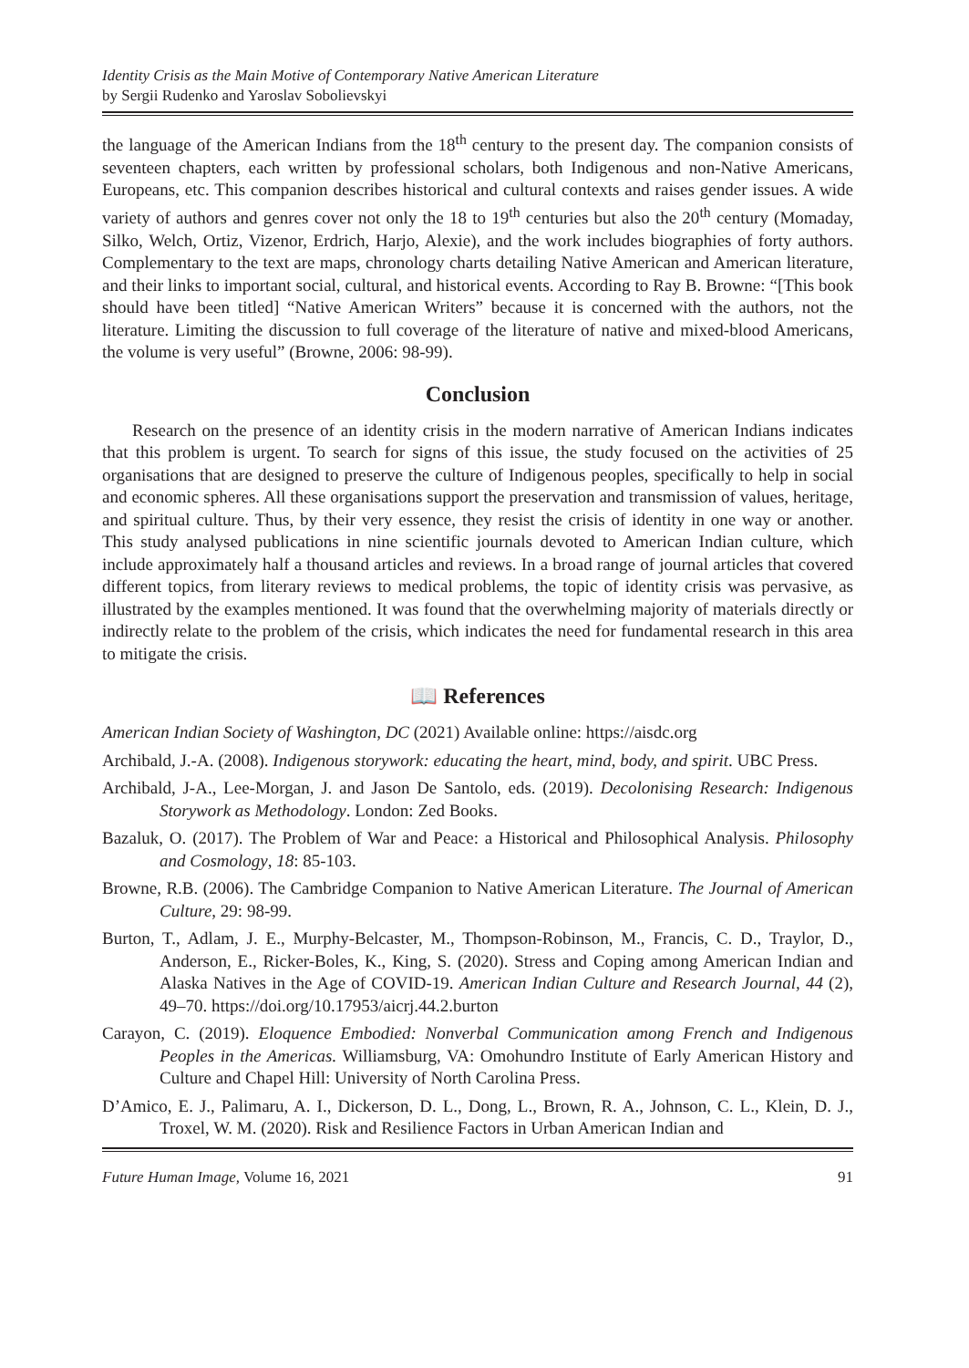Identity Crisis as the Main Motive of Contemporary Native American Literature
by Sergii Rudenko and Yaroslav Sobolievskyi
the language of the American Indians from the 18<sup>th</sup> century to the present day. The companion consists of seventeen chapters, each written by professional scholars, both Indigenous and non-Native Americans, Europeans, etc. This companion describes historical and cultural contexts and raises gender issues. A wide variety of authors and genres cover not only the 18 to 19<sup>th</sup> centuries but also the 20<sup>th</sup> century (Momaday, Silko, Welch, Ortiz, Vizenor, Erdrich, Harjo, Alexie), and the work includes biographies of forty authors. Complementary to the text are maps, chronology charts detailing Native American and American literature, and their links to important social, cultural, and historical events. According to Ray B. Browne: “[This book should have been titled] “Native American Writers” because it is concerned with the authors, not the literature. Limiting the discussion to full coverage of the literature of native and mixed-blood Americans, the volume is very useful” (Browne, 2006: 98-99).
Conclusion
Research on the presence of an identity crisis in the modern narrative of American Indians indicates that this problem is urgent. To search for signs of this issue, the study focused on the activities of 25 organisations that are designed to preserve the culture of Indigenous peoples, specifically to help in social and economic spheres. All these organisations support the preservation and transmission of values, heritage, and spiritual culture. Thus, by their very essence, they resist the crisis of identity in one way or another. This study analysed publications in nine scientific journals devoted to American Indian culture, which include approximately half a thousand articles and reviews. In a broad range of journal articles that covered different topics, from literary reviews to medical problems, the topic of identity crisis was pervasive, as illustrated by the examples mentioned. It was found that the overwhelming majority of materials directly or indirectly relate to the problem of the crisis, which indicates the need for fundamental research in this area to mitigate the crisis.
📖 References
American Indian Society of Washington, DC (2021) Available online: https://aisdc.org
Archibald, J.-A. (2008). Indigenous storywork: educating the heart, mind, body, and spirit. UBC Press.
Archibald, J-A., Lee-Morgan, J. and Jason De Santolo, eds. (2019). Decolonising Research: Indigenous Storywork as Methodology. London: Zed Books.
Bazaluk, O. (2017). The Problem of War and Peace: a Historical and Philosophical Analysis. Philosophy and Cosmology, 18: 85-103.
Browne, R.B. (2006). The Cambridge Companion to Native American Literature. The Journal of American Culture, 29: 98-99.
Burton, T., Adlam, J. E., Murphy-Belcaster, M., Thompson-Robinson, M., Francis, C. D., Traylor, D., Anderson, E., Ricker-Boles, K., King, S. (2020). Stress and Coping among American Indian and Alaska Natives in the Age of COVID-19. American Indian Culture and Research Journal, 44 (2), 49–70. https://doi.org/10.17953/aicrj.44.2.burton
Carayon, C. (2019). Eloquence Embodied: Nonverbal Communication among French and Indigenous Peoples in the Americas. Williamsburg, VA: Omohundro Institute of Early American History and Culture and Chapel Hill: University of North Carolina Press.
D’Amico, E. J., Palimaru, A. I., Dickerson, D. L., Dong, L., Brown, R. A., Johnson, C. L., Klein, D. J., Troxel, W. M. (2020). Risk and Resilience Factors in Urban American Indian and
Future Human Image, Volume 16, 2021 91